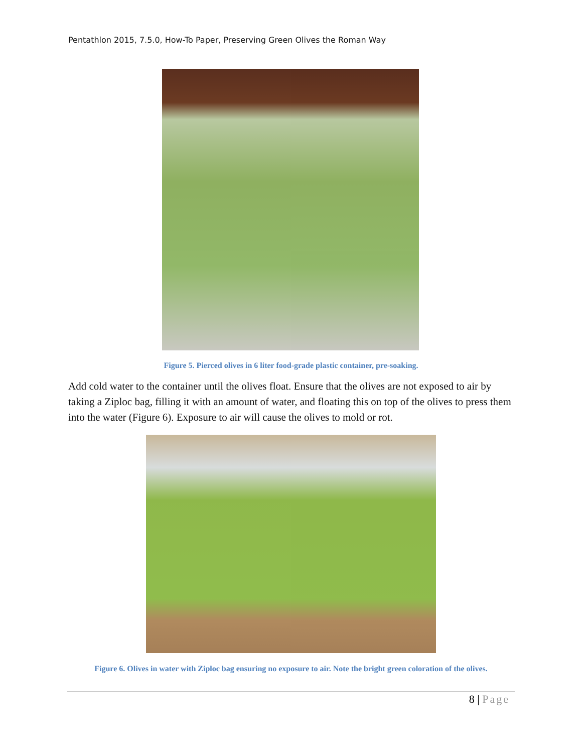Pentathlon 2015, 7.5.0, How-To Paper, Preserving Green Olives the Roman Way
Figure 5. Pierced olives in 6 liter food-grade plastic container, pre-soaking.
Add cold water to the container until the olives float. Ensure that the olives are not exposed to air by taking a Ziploc bag, filling it with an amount of water, and floating this on top of the olives to press them into the water (Figure 6). Exposure to air will cause the olives to mold or rot.
Figure 6. Olives in water with Ziploc bag ensuring no exposure to air. Note the bright green coloration of the olives.
8 | Page